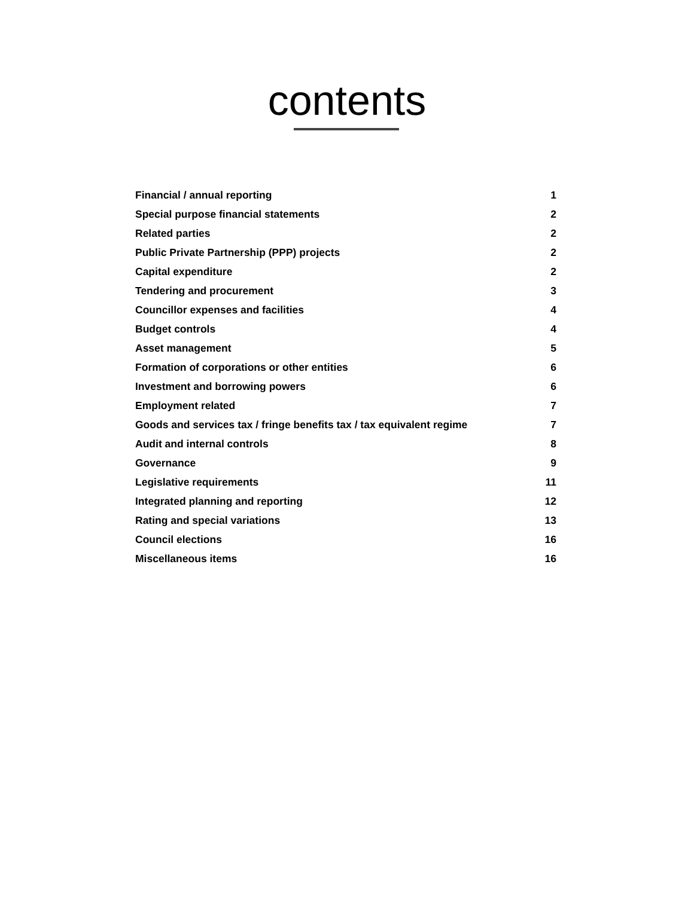contents
| Financial / annual reporting | 1 |
| Special purpose financial statements | 2 |
| Related parties | 2 |
| Public Private Partnership (PPP) projects | 2 |
| Capital expenditure | 2 |
| Tendering and procurement | 3 |
| Councillor expenses and facilities | 4 |
| Budget controls | 4 |
| Asset management | 5 |
| Formation of corporations or other entities | 6 |
| Investment and borrowing powers | 6 |
| Employment related | 7 |
| Goods and services tax / fringe benefits tax / tax equivalent regime | 7 |
| Audit and internal controls | 8 |
| Governance | 9 |
| Legislative requirements | 11 |
| Integrated planning and reporting | 12 |
| Rating and special variations | 13 |
| Council elections | 16 |
| Miscellaneous items | 16 |